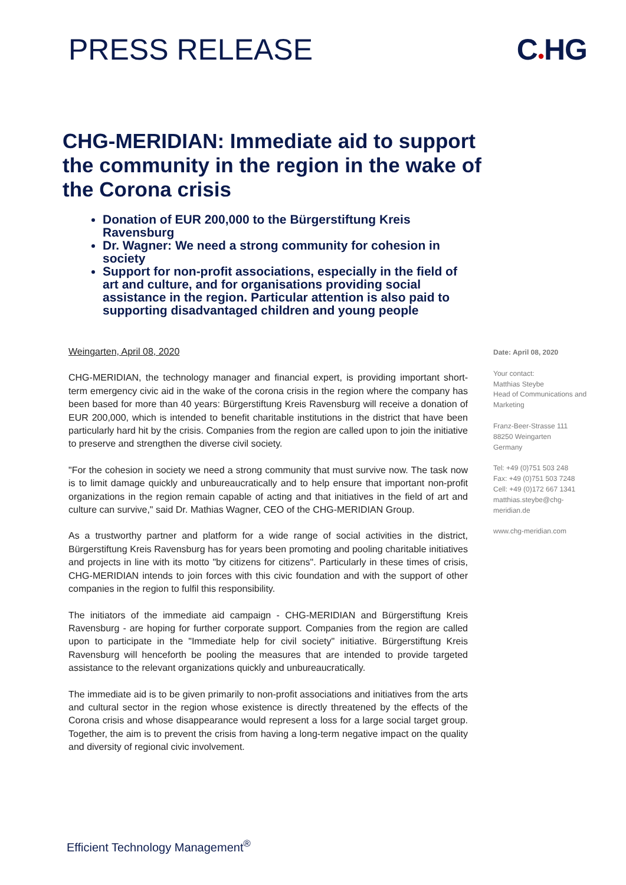PRESS RELEASE C●HG
CHG-MERIDIAN: Immediate aid to support the community in the region in the wake of the Corona crisis
Donation of EUR 200,000 to the Bürgerstiftung Kreis Ravensburg
Dr. Wagner: We need a strong community for cohesion in society
Support for non-profit associations, especially in the field of art and culture, and for organisations providing social assistance in the region. Particular attention is also paid to supporting disadvantaged children and young people
Weingarten, April 08, 2020
CHG-MERIDIAN, the technology manager and financial expert, is providing important short-term emergency civic aid in the wake of the corona crisis in the region where the company has been based for more than 40 years: Bürgerstiftung Kreis Ravensburg will receive a donation of EUR 200,000, which is intended to benefit charitable institutions in the district that have been particularly hard hit by the crisis. Companies from the region are called upon to join the initiative to preserve and strengthen the diverse civil society.
"For the cohesion in society we need a strong community that must survive now. The task now is to limit damage quickly and unbureaucratically and to help ensure that important non-profit organizations in the region remain capable of acting and that initiatives in the field of art and culture can survive," said Dr. Mathias Wagner, CEO of the CHG-MERIDIAN Group.
As a trustworthy partner and platform for a wide range of social activities in the district, Bürgerstiftung Kreis Ravensburg has for years been promoting and pooling charitable initiatives and projects in line with its motto "by citizens for citizens". Particularly in these times of crisis, CHG-MERIDIAN intends to join forces with this civic foundation and with the support of other companies in the region to fulfil this responsibility.
The initiators of the immediate aid campaign - CHG-MERIDIAN and Bürgerstiftung Kreis Ravensburg - are hoping for further corporate support. Companies from the region are called upon to participate in the "Immediate help for civil society" initiative. Bürgerstiftung Kreis Ravensburg will henceforth be pooling the measures that are intended to provide targeted assistance to the relevant organizations quickly and unbureaucratically.
The immediate aid is to be given primarily to non-profit associations and initiatives from the arts and cultural sector in the region whose existence is directly threatened by the effects of the Corona crisis and whose disappearance would represent a loss for a large social target group. Together, the aim is to prevent the crisis from having a long-term negative impact on the quality and diversity of regional civic involvement.
Date: April 08, 2020
Your contact:
Matthias Steybe
Head of Communications and Marketing
Franz-Beer-Strasse 111
88250 Weingarten
Germany
Tel: +49 (0)751 503 248
Fax: +49 (0)751 503 7248
Cell: +49 (0)172 667 1341
matthias.steybe@chg-meridian.de
www.chg-meridian.com
Efficient Technology Management<sup>®</sup>